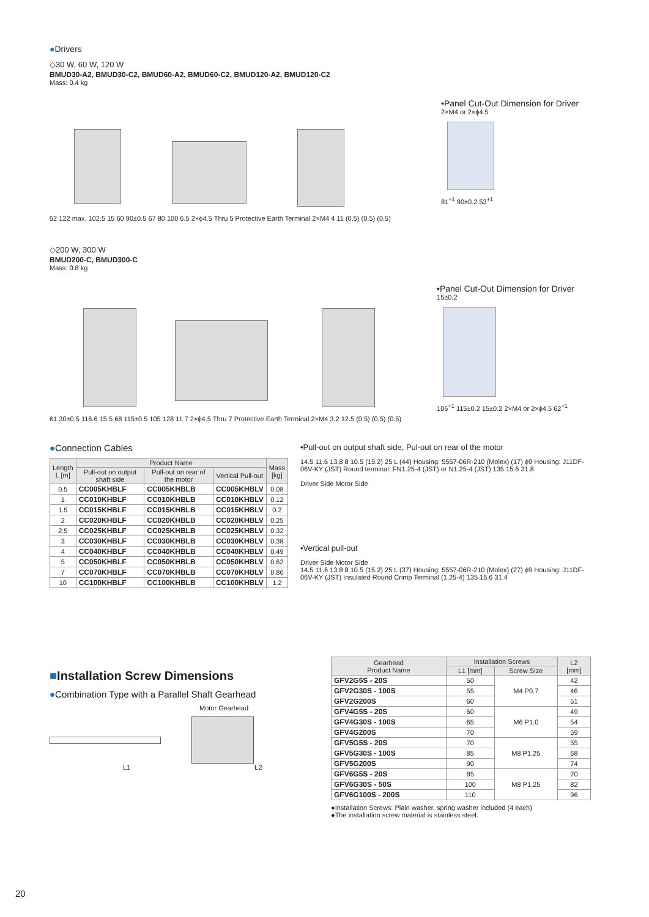●Drivers
◇30 W, 60 W, 120 W
BMUD30-A2, BMUD30-C2, BMUD60-A2, BMUD60-C2, BMUD120-A2, BMUD120-C2
Mass: 0.4 kg
52 122 max. 102.5 15 60 90±0.5 67 80 100 6.5 2×ϕ4.5 Thru 5 Protective Earth Terminal 2×M4 4 11 (0.5) (0.5) (0.5)
•Panel Cut-Out Dimension for Driver
2×M4 or 2×ϕ4.5
81<sup>+1</sup> 90±0.2 53<sup>+1</sup>
◇200 W, 300 W
BMUD200-C, BMUD300-C
Mass: 0.8 kg
61 30±0.5 116.6 15.5 68 115±0.5 105 128 11 7 2×ϕ4.5 Thru 7 Protective Earth Terminal 2×M4 3.2 12.5 (0.5) (0.5) (0.5)
•Panel Cut-Out Dimension for Driver
15±0.2
106<sup>+1</sup> 115±0.2 15±0.2 2×M4 or 2×ϕ4.5 62<sup>+1</sup>
●Connection Cables
| Length L [m] | Product Name | | | Mass [kg] |
| --- | --- | --- | --- | --- |
| | Pull-out on output shaft side | Pull-out on rear of the motor | Vertical Pull-out | |
| 0.5 | CC005KHBLF | CC005KHBLB | CC005KHBLV | 0.08 |
| 1 | CC010KHBLF | CC010KHBLB | CC010KHBLV | 0.12 |
| 1.5 | CC015KHBLF | CC015KHBLB | CC015KHBLV | 0.2 |
| 2 | CC020KHBLF | CC020KHBLB | CC020KHBLV | 0.25 |
| 2.5 | CC025KHBLF | CC025KHBLB | CC025KHBLV | 0.32 |
| 3 | CC030KHBLF | CC030KHBLB | CC030KHBLV | 0.38 |
| 4 | CC040KHBLF | CC040KHBLB | CC040KHBLV | 0.49 |
| 5 | CC050KHBLF | CC050KHBLB | CC050KHBLV | 0.62 |
| 7 | CC070KHBLF | CC070KHBLB | CC070KHBLV | 0.86 |
| 10 | CC100KHBLF | CC100KHBLB | CC100KHBLV | 1.2 |
•Pull-out on output shaft side, Pul-out on rear of the motor
14.5 11.6 13.8 8 10.5 (15.2) 25 L (44) Housing: 5557-06R-210 (Molex) (17) ϕ9 Housing: J11DF-06V-KY (JST) Round terminal: FN1.25-4 (JST) or N1.25-4 (JST) 135 15.6 31.8
Driver Side Motor Side
•Vertical pull-out
Driver Side Motor Side
14.5 11.6 13.8 8 10.5 (15.2) 25 L (37) Housing: 5557-06R-210 (Molex) (27) ϕ9 Housing: J11DF-06V-KY (JST) Insulated Round Crimp Terminal (1.25-4) 135 15.6 31.4
■Installation Screw Dimensions
●Combination Type with a Parallel Shaft Gearhead
Motor Gearhead
L1 L2
| Gearhead Product Name | Installation Screws | | L2 [mm] |
| --- | --- | --- | --- |
| | L1 [mm] | Screw Size | |
| GFV2G5S - 20S | 50 | M4 P0.7 | 42 |
| GFV2G30S - 100S | 55 | | 46 |
| GFV2G200S | 60 | | 51 |
| GFV4G5S - 20S | 60 | M6 P1.0 | 49 |
| GFV4G30S - 100S | 65 | | 54 |
| GFV4G200S | 70 | | 59 |
| GFV5G5S - 20S | 70 | M8 P1.25 | 55 |
| GFV5G30S - 100S | 85 | | 68 |
| GFV5G200S | 90 | | 74 |
| GFV6G5S - 20S | 85 | M8 P1.25 | 70 |
| GFV6G30S - 50S | 100 | | 82 |
| GFV6G100S - 200S | 110 | | 96 |
●Installation Screws: Plain washer, spring washer included (4 each)
●The installation screw material is stainless steel.
20